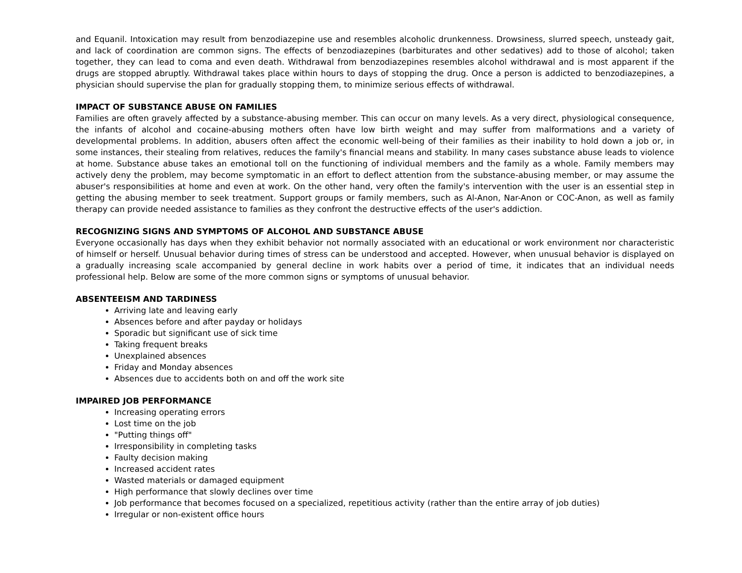and Equanil. Intoxication may result from benzodiazepine use and resembles alcoholic drunkenness. Drowsiness, slurred speech, unsteady gait, and lack of coordination are common signs. The effects of benzodiazepines (barbiturates and other sedatives) add to those of alcohol; taken together, they can lead to coma and even death. Withdrawal from benzodiazepines resembles alcohol withdrawal and is most apparent if the drugs are stopped abruptly. Withdrawal takes place within hours to days of stopping the drug. Once a person is addicted to benzodiazepines, a physician should supervise the plan for gradually stopping them, to minimize serious effects of withdrawal.
IMPACT OF SUBSTANCE ABUSE ON FAMILIES
Families are often gravely affected by a substance-abusing member. This can occur on many levels. As a very direct, physiological consequence, the infants of alcohol and cocaine-abusing mothers often have low birth weight and may suffer from malformations and a variety of developmental problems. In addition, abusers often affect the economic well-being of their families as their inability to hold down a job or, in some instances, their stealing from relatives, reduces the family's financial means and stability. In many cases substance abuse leads to violence at home. Substance abuse takes an emotional toll on the functioning of individual members and the family as a whole. Family members may actively deny the problem, may become symptomatic in an effort to deflect attention from the substance-abusing member, or may assume the abuser's responsibilities at home and even at work. On the other hand, very often the family's intervention with the user is an essential step in getting the abusing member to seek treatment. Support groups or family members, such as Al-Anon, Nar-Anon or COC-Anon, as well as family therapy can provide needed assistance to families as they confront the destructive effects of the user's addiction.
RECOGNIZING SIGNS AND SYMPTOMS OF ALCOHOL AND SUBSTANCE ABUSE
Everyone occasionally has days when they exhibit behavior not normally associated with an educational or work environment nor characteristic of himself or herself. Unusual behavior during times of stress can be understood and accepted. However, when unusual behavior is displayed on a gradually increasing scale accompanied by general decline in work habits over a period of time, it indicates that an individual needs professional help. Below are some of the more common signs or symptoms of unusual behavior.
ABSENTEEISM AND TARDINESS
Arriving late and leaving early
Absences before and after payday or holidays
Sporadic but significant use of sick time
Taking frequent breaks
Unexplained absences
Friday and Monday absences
Absences due to accidents both on and off the work site
IMPAIRED JOB PERFORMANCE
Increasing operating errors
Lost time on the job
"Putting things off"
Irresponsibility in completing tasks
Faulty decision making
Increased accident rates
Wasted materials or damaged equipment
High performance that slowly declines over time
Job performance that becomes focused on a specialized, repetitious activity (rather than the entire array of job duties)
Irregular or non-existent office hours